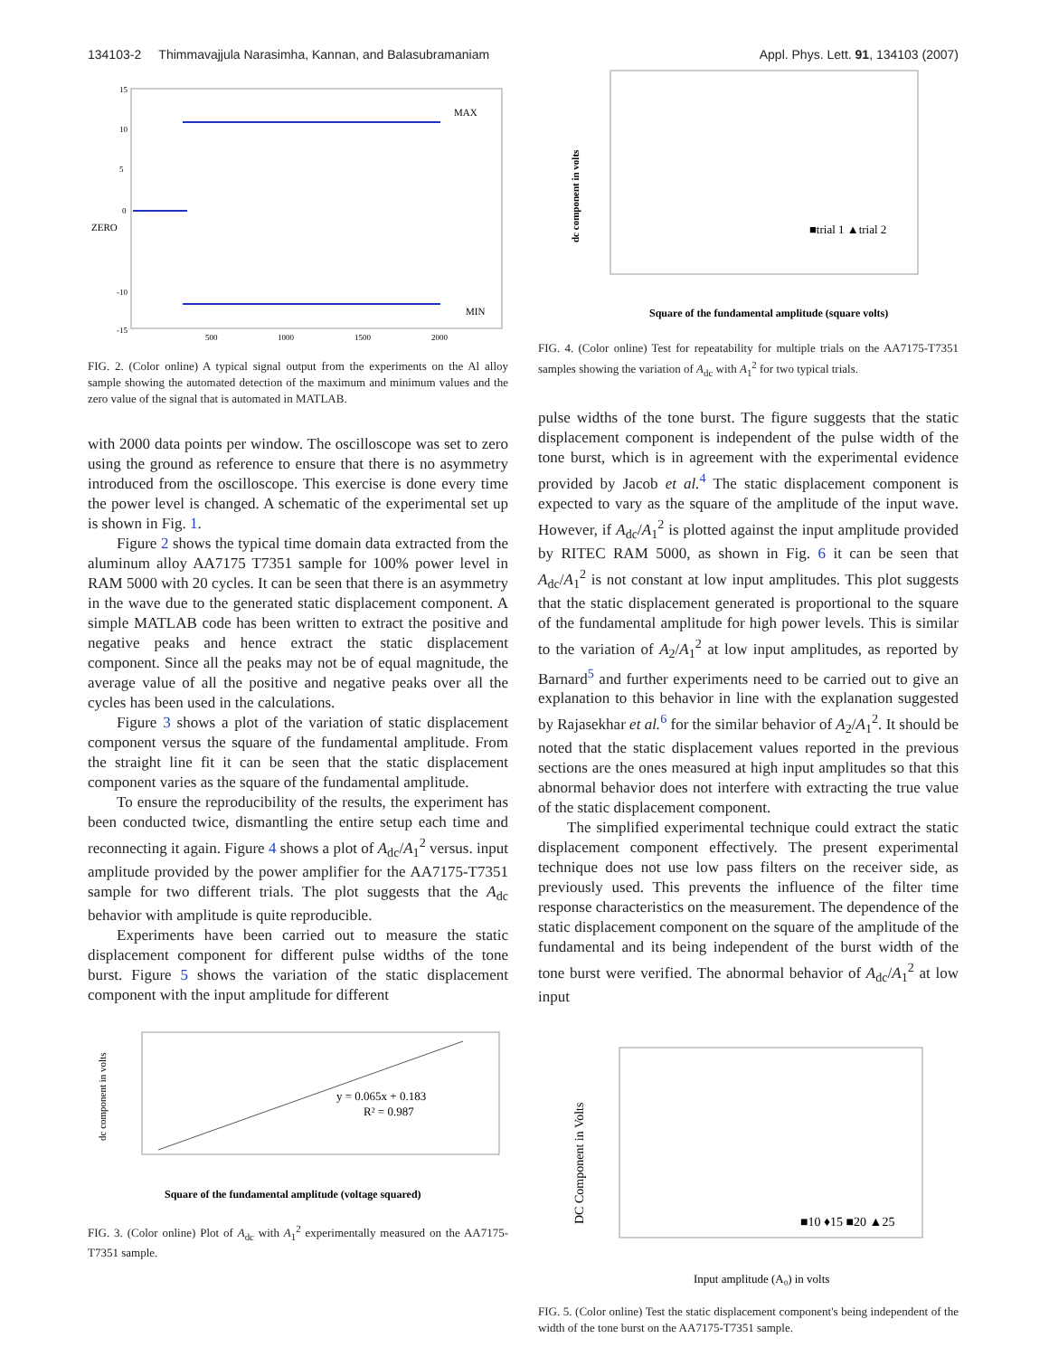134103-2 Thimmavajjula Narasimha, Kannan, and Balasubramaniam Appl. Phys. Lett. 91, 134103 (2007)
MAX
MIN
ZERO
15
10
5
0
-10
-15
500
1000
1500
2000
FIG. 2. (Color online) A typical signal output from the experiments on the Al alloy sample showing the automated detection of the maximum and minimum values and the zero value of the signal that is automated in MATLAB.
with 2000 data points per window. The oscilloscope was set to zero using the ground as reference to ensure that there is no asymmetry introduced from the oscilloscope. This exercise is done every time the power level is changed. A schematic of the experimental set up is shown in Fig. 1.
Figure 2 shows the typical time domain data extracted from the aluminum alloy AA7175 T7351 sample for 100% power level in RAM 5000 with 20 cycles. It can be seen that there is an asymmetry in the wave due to the generated static displacement component. A simple MATLAB code has been written to extract the positive and negative peaks and hence extract the static displacement component. Since all the peaks may not be of equal magnitude, the average value of all the positive and negative peaks over all the cycles has been used in the calculations.
Figure 3 shows a plot of the variation of static displacement component versus the square of the fundamental amplitude. From the straight line fit it can be seen that the static displacement component varies as the square of the fundamental amplitude.
To ensure the reproducibility of the results, the experiment has been conducted twice, dismantling the entire setup each time and reconnecting it again. Figure 4 shows a plot of A<sub>dc</sub>/A<sub>1</sub><sup>2</sup> versus. input amplitude provided by the power amplifier for the AA7175-T7351 sample for two different trials. The plot suggests that the A<sub>dc</sub> behavior with amplitude is quite reproducible.
Experiments have been carried out to measure the static displacement component for different pulse widths of the tone burst. Figure 5 shows the variation of the static displacement component with the input amplitude for different
y = 0.065x + 0.183
R² = 0.987
dc component in volts
Square of the fundamental amplitude (voltage squared)
FIG. 3. (Color online) Plot of A<sub>dc</sub> with A<sub>1</sub><sup>2</sup> experimentally measured on the AA7175-T7351 sample.
dc component in volts
■trial 1 ▲trial 2
Square of the fundamental amplitude (square volts)
FIG. 4. (Color online) Test for repeatability for multiple trials on the AA7175-T7351 samples showing the variation of A<sub>dc</sub> with A<sub>1</sub><sup>2</sup> for two typical trials.
pulse widths of the tone burst. The figure suggests that the static displacement component is independent of the pulse width of the tone burst, which is in agreement with the experimental evidence provided by Jacob et al.<sup>4</sup> The static displacement component is expected to vary as the square of the amplitude of the input wave. However, if A<sub>dc</sub>/A<sub>1</sub><sup>2</sup> is plotted against the input amplitude provided by RITEC RAM 5000, as shown in Fig. 6 it can be seen that A<sub>dc</sub>/A<sub>1</sub><sup>2</sup> is not constant at low input amplitudes. This plot suggests that the static displacement generated is proportional to the square of the fundamental amplitude for high power levels. This is similar to the variation of A<sub>2</sub>/A<sub>1</sub><sup>2</sup> at low input amplitudes, as reported by Barnard<sup>5</sup> and further experiments need to be carried out to give an explanation to this behavior in line with the explanation suggested by Rajasekhar et al.<sup>6</sup> for the similar behavior of A<sub>2</sub>/A<sub>1</sub><sup>2</sup>. It should be noted that the static displacement values reported in the previous sections are the ones measured at high input amplitudes so that this abnormal behavior does not interfere with extracting the true value of the static displacement component.
The simplified experimental technique could extract the static displacement component effectively. The present experimental technique does not use low pass filters on the receiver side, as previously used. This prevents the influence of the filter time response characteristics on the measurement. The dependence of the static displacement component on the square of the amplitude of the fundamental and its being independent of the burst width of the tone burst were verified. The abnormal behavior of A<sub>dc</sub>/A<sub>1</sub><sup>2</sup> at low input
DC Component in Volts
■10 ♦15 ■20 ▲25
Input amplitude (A₀) in volts
FIG. 5. (Color online) Test the static displacement component's being independent of the width of the tone burst on the AA7175-T7351 sample.